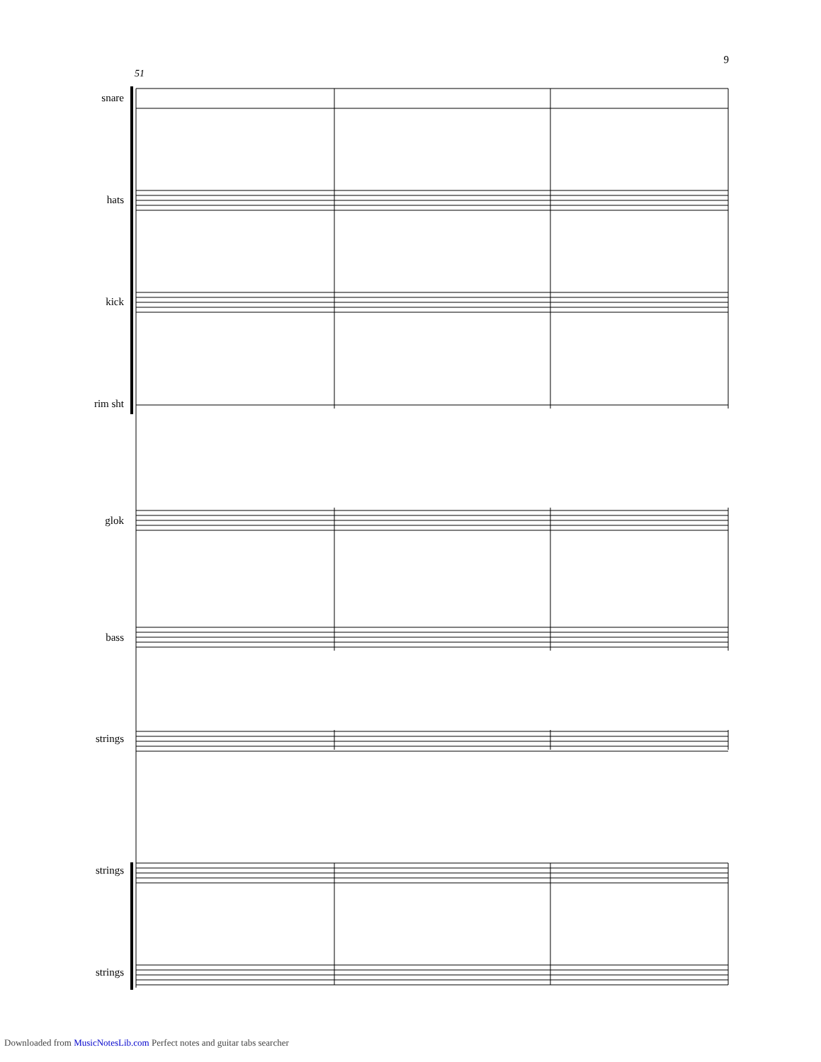9
51
snare
hats
kick
rim sht
glok
bass
strings
strings
strings
Downloaded from MusicNotesLib.com Perfect notes and guitar tabs searcher